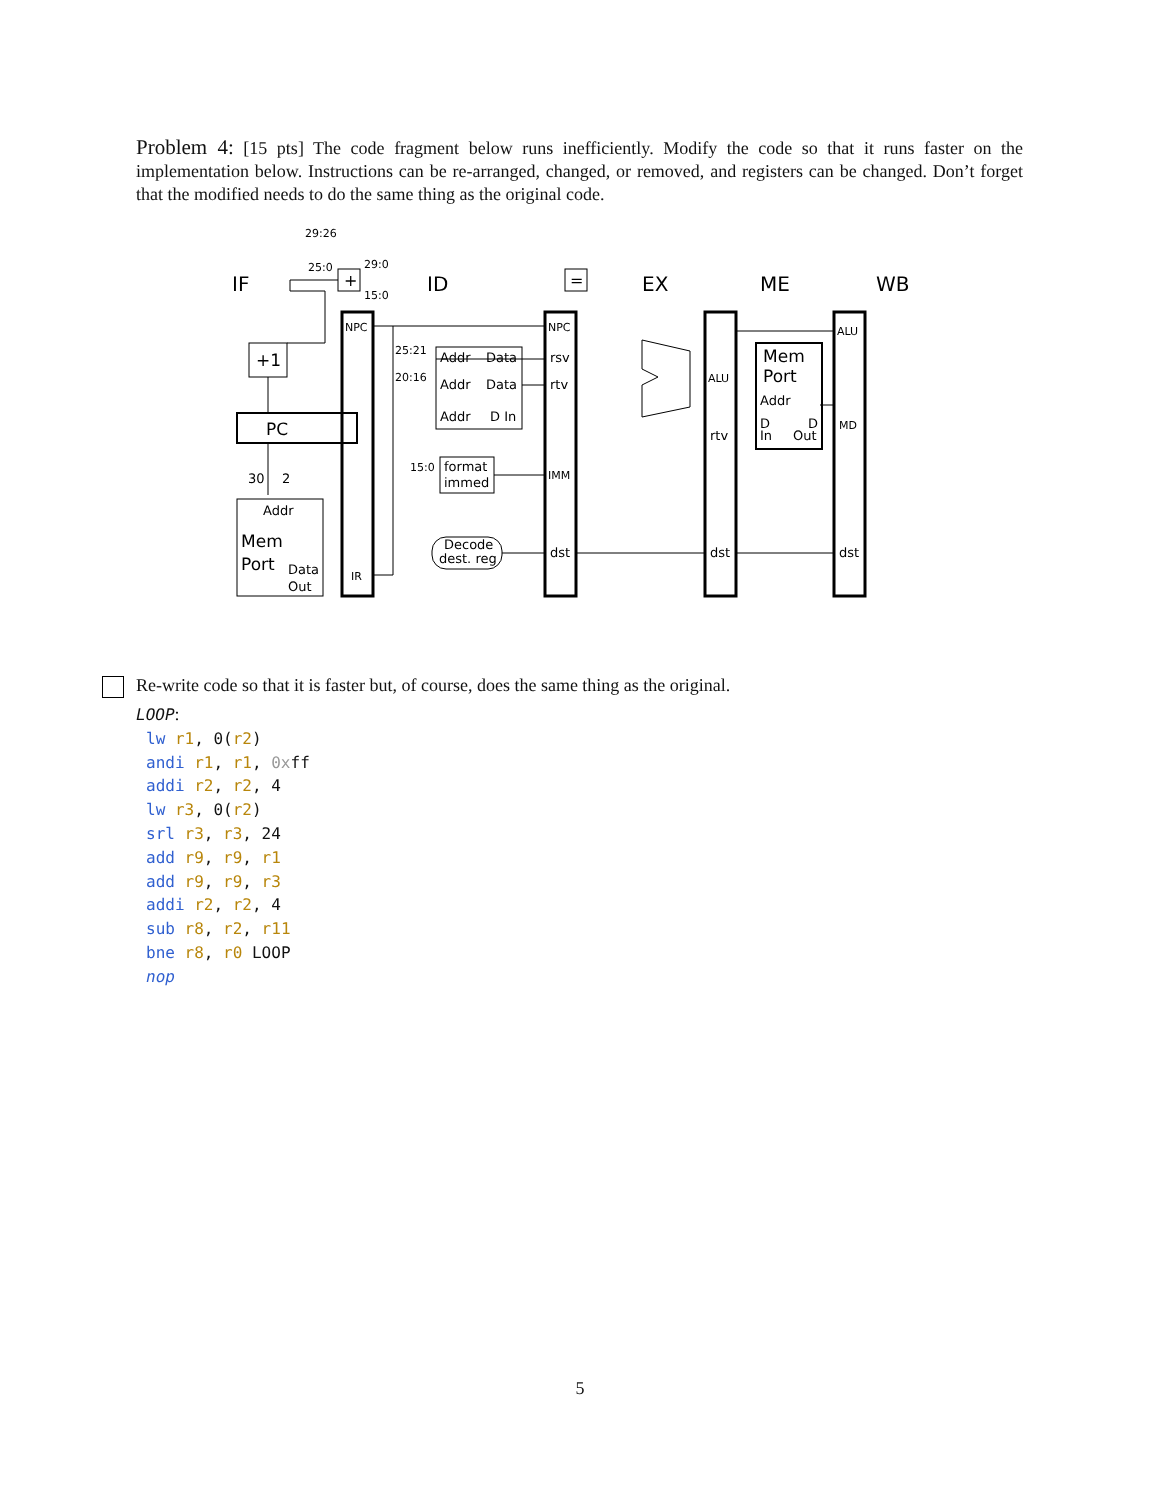Problem 4: [15 pts] The code fragment below runs inefficiently. Modify the code so that it runs faster on the implementation below. Instructions can be re-arranged, changed, or removed, and registers can be changed. Don’t forget that the modified needs to do the same thing as the original code.
IF
ID
EX
ME
WB
+1
PC
Addr
Mem
Port
Data
Out
NPC
IR
25:21
20:16
15:0
29:26
25:0
29:0
15:0
Addr
Data
Addr
Data
Addr
D In
format
immed
Decode
dest. reg
NPC
rsv
rtv
IMM
dst
ALU
rtv
dst
Mem
Port
Addr
D
In
D
Out
ALU
MD
dst
=
+
30
2
Re-write code so that it is faster but, of course, does the same thing as the original.
LOOP:
lw r1, 0(r2)
andi r1, r1, 0xff
addi r2, r2, 4
lw r3, 0(r2)
srl r3, r3, 24
add r9, r9, r1
add r9, r9, r3
addi r2, r2, 4
sub r8, r2, r11
bne r8, r0 LOOP
nop
5